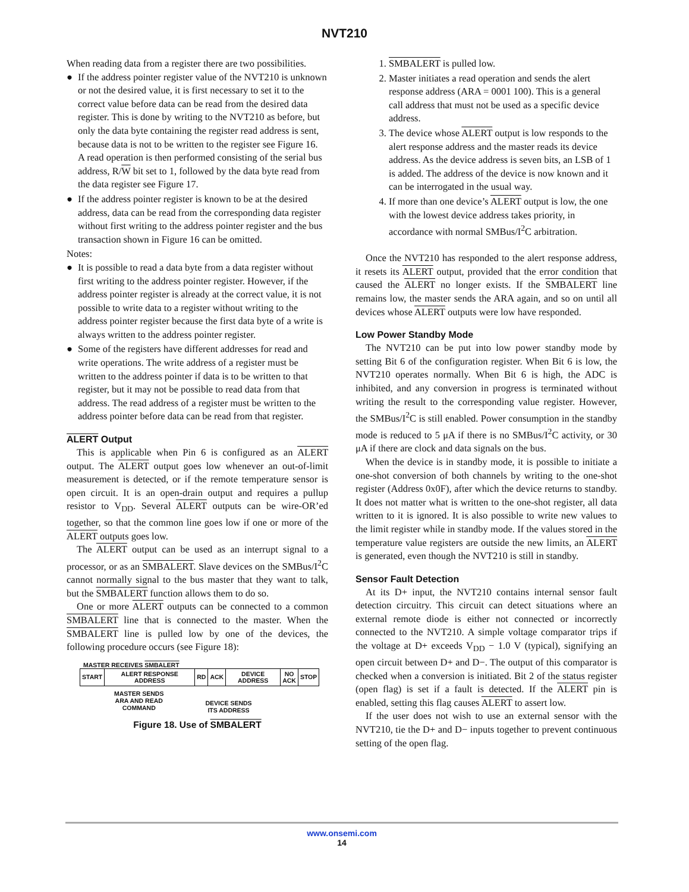NVT210
When reading data from a register there are two possibilities.
● If the address pointer register value of the NVT210 is unknown or not the desired value, it is first necessary to set it to the correct value before data can be read from the desired data register. This is done by writing to the NVT210 as before, but only the data byte containing the register read address is sent, because data is not to be written to the register see Figure 16.
A read operation is then performed consisting of the serial bus address, R/W bit set to 1, followed by the data byte read from the data register see Figure 17.
● If the address pointer register is known to be at the desired address, data can be read from the corresponding data register without first writing to the address pointer register and the bus transaction shown in Figure 16 can be omitted.
Notes:
● It is possible to read a data byte from a data register without first writing to the address pointer register. However, if the address pointer register is already at the correct value, it is not possible to write data to a register without writing to the address pointer register because the first data byte of a write is always written to the address pointer register.
● Some of the registers have different addresses for read and write operations. The write address of a register must be written to the address pointer if data is to be written to that register, but it may not be possible to read data from that address. The read address of a register must be written to the address pointer before data can be read from that register.
ALERT Output
This is applicable when Pin 6 is configured as an ALERT output. The ALERT output goes low whenever an out-of-limit measurement is detected, or if the remote temperature sensor is open circuit. It is an open-drain output and requires a pullup resistor to V<sub>DD</sub>. Several ALERT outputs can be wire-OR’ed together, so that the common line goes low if one or more of the ALERT outputs goes low.
The ALERT output can be used as an interrupt signal to a processor, or as an SMBALERT. Slave devices on the SMBus/I<sup>2</sup>C cannot normally signal to the bus master that they want to talk, but the SMBALERT function allows them to do so.
One or more ALERT outputs can be connected to a common SMBALERT line that is connected to the master. When the SMBALERT line is pulled low by one of the devices, the following procedure occurs (see Figure 18):
MASTER RECEIVES SMBALERT
| START | ALERT RESPONSE ADDRESS | RD | ACK | DEVICE ADDRESS | NO ACK | STOP |
MASTER SENDS
ARA AND READ
COMMAND
DEVICE SENDS
ITS ADDRESS
Figure 18. Use of SMBALERT
1. SMBALERT is pulled low.
2. Master initiates a read operation and sends the alert response address (ARA = 0001 100). This is a general call address that must not be used as a specific device address.
3. The device whose ALERT output is low responds to the alert response address and the master reads its device address. As the device address is seven bits, an LSB of 1 is added. The address of the device is now known and it can be interrogated in the usual way.
4. If more than one device’s ALERT output is low, the one with the lowest device address takes priority, in accordance with normal SMBus/I<sup>2</sup>C arbitration.
Once the NVT210 has responded to the alert response address, it resets its ALERT output, provided that the error condition that caused the ALERT no longer exists. If the SMBALERT line remains low, the master sends the ARA again, and so on until all devices whose ALERT outputs were low have responded.
Low Power Standby Mode
The NVT210 can be put into low power standby mode by setting Bit 6 of the configuration register. When Bit 6 is low, the NVT210 operates normally. When Bit 6 is high, the ADC is inhibited, and any conversion in progress is terminated without writing the result to the corresponding value register. However, the SMBus/I<sup>2</sup>C is still enabled. Power consumption in the standby mode is reduced to 5 μA if there is no SMBus/I<sup>2</sup>C activity, or 30 μA if there are clock and data signals on the bus.
When the device is in standby mode, it is possible to initiate a one-shot conversion of both channels by writing to the one-shot register (Address 0x0F), after which the device returns to standby. It does not matter what is written to the one-shot register, all data written to it is ignored. It is also possible to write new values to the limit register while in standby mode. If the values stored in the temperature value registers are outside the new limits, an ALERT is generated, even though the NVT210 is still in standby.
Sensor Fault Detection
At its D+ input, the NVT210 contains internal sensor fault detection circuitry. This circuit can detect situations where an external remote diode is either not connected or incorrectly connected to the NVT210. A simple voltage comparator trips if the voltage at D+ exceeds V<sub>DD</sub> − 1.0 V (typical), signifying an open circuit between D+ and D−. The output of this comparator is checked when a conversion is initiated. Bit 2 of the status register (open flag) is set if a fault is detected. If the ALERT pin is enabled, setting this flag causes ALERT to assert low.
If the user does not wish to use an external sensor with the NVT210, tie the D+ and D− inputs together to prevent continuous setting of the open flag.
www.onsemi.com
14